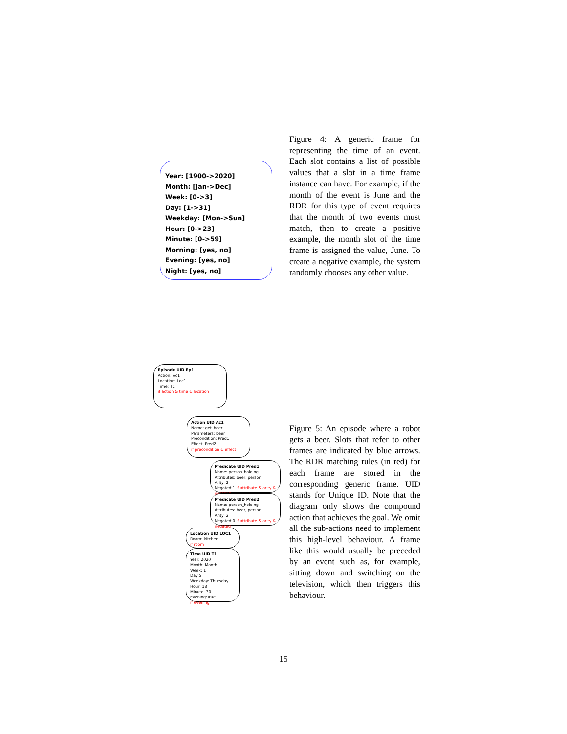Year: [1900->2020]
Month: [Jan->Dec]
Week: [0->3]
Day: [1->31]
Weekday: [Mon->Sun]
Hour: [0->23]
Minute: [0->59]
Morning: [yes, no]
Evening: [yes, no]
Night: [yes, no]
Figure 4: A generic frame for representing the time of an event. Each slot contains a list of possible values that a slot in a time frame instance can have. For example, if the month of the event is June and the RDR for this type of event requires that the month of two events must match, then to create a positive example, the month slot of the time frame is assigned the value, June. To create a negative example, the system randomly chooses any other value.
Episode UID Ep1
Action: Ac1
Location: Loc1
Time: T1
if action & time & location
Action UID Ac1
Name: get_beer
Parameters: beer
Precondition: Pred1
Effect: Pred2
if precondition & effect
Predicate UID Pred1
Name: person_holding
Attributes: beer, person
Arity: 2
Negated:1 if attribute & arity & negated
Predicate UID Pred2
Name: person_holding
Attributes: beer, person
Arity: 2
Negated:0 if attribute & arity & negated
Location UID LOC1
Room: kitchen
if room
Time UID T1
Year: 2020
Month: Month
Week: 1
Day:5
Weekday: Thursday
Hour: 18
Minute: 30
Evening:True
if evening
Figure 5: An episode where a robot gets a beer. Slots that refer to other frames are indicated by blue arrows. The RDR matching rules (in red) for each frame are stored in the corresponding generic frame. UID stands for Unique ID. Note that the diagram only shows the compound action that achieves the goal. We omit all the sub-actions need to implement this high-level behaviour. A frame like this would usually be preceded by an event such as, for example, sitting down and switching on the television, which then triggers this behaviour.
15